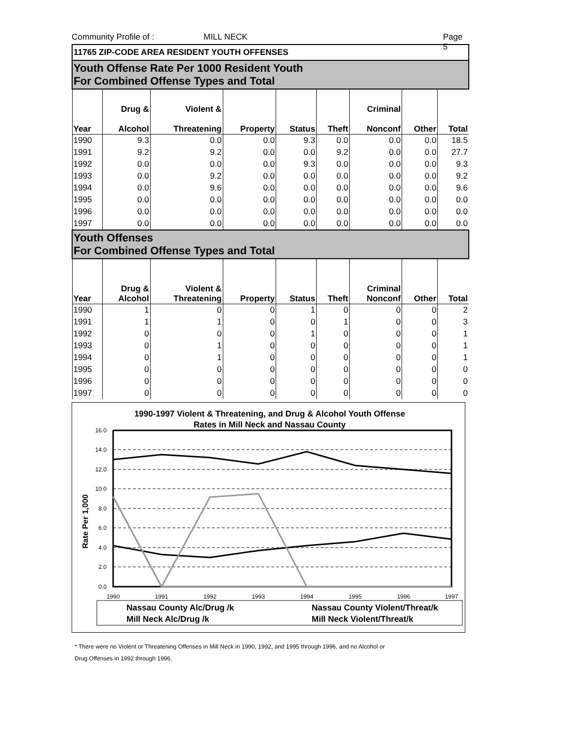Community Profile of : MILL NECK Page 5
| 11765 ZIP-CODE AREA RESIDENT YOUTH OFFENSES | | | | | | | | |
| Youth Offense Rate Per 1000 Resident Youth For Combined Offense Types and Total | | | | | | | | |
| Year | Drug & Alcohol | Violent & Threatening | Property | Status | Theft | Criminal Nonconf | Other | Total |
| 1990 | 9.3 | 0.0 | 0.0 | 9.3 | 0.0 | 0.0 | 0.0 | 18.5 |
| 1991 | 9.2 | 9.2 | 0.0 | 0.0 | 9.2 | 0.0 | 0.0 | 27.7 |
| 1992 | 0.0 | 0.0 | 0.0 | 9.3 | 0.0 | 0.0 | 0.0 | 9.3 |
| 1993 | 0.0 | 9.2 | 0.0 | 0.0 | 0.0 | 0.0 | 0.0 | 9.2 |
| 1994 | 0.0 | 9.6 | 0.0 | 0.0 | 0.0 | 0.0 | 0.0 | 9.6 |
| 1995 | 0.0 | 0.0 | 0.0 | 0.0 | 0.0 | 0.0 | 0.0 | 0.0 |
| 1996 | 0.0 | 0.0 | 0.0 | 0.0 | 0.0 | 0.0 | 0.0 | 0.0 |
| 1997 | 0.0 | 0.0 | 0.0 | 0.0 | 0.0 | 0.0 | 0.0 | 0.0 |
| Youth Offenses For Combined Offense Types and Total | | | | | | | | |
| Year | Drug & Alcohol | Violent & Threatening | Property | Status | Theft | Criminal Nonconf | Other | Total |
| 1990 | 1 | 0 | 0 | 1 | 0 | 0 | 0 | 2 |
| 1991 | 1 | 1 | 0 | 0 | 1 | 0 | 0 | 3 |
| 1992 | 0 | 0 | 0 | 1 | 0 | 0 | 0 | 1 |
| 1993 | 0 | 1 | 0 | 0 | 0 | 0 | 0 | 1 |
| 1994 | 0 | 1 | 0 | 0 | 0 | 0 | 0 | 1 |
| 1995 | 0 | 0 | 0 | 0 | 0 | 0 | 0 | 0 |
| 1996 | 0 | 0 | 0 | 0 | 0 | 0 | 0 | 0 |
| 1997 | 0 | 0 | 0 | 0 | 0 | 0 | 0 | 0 |
1990-1997 Violent & Threatening, and Drug & Alcohol Youth Offense
Rates in Mill Neck and Nassau County
16.0
14.0
12.0
10.0
8.0
6.0
4.0
2.0
0.0
Rate Per 1,000
1990
1991
1992
1993
1994
1995
1996
1997
Nassau County Alc/Drug /k
Nassau County Violent/Threat/k
Mill Neck Alc/Drug /k
Mill Neck Violent/Threat/k
* There were no Violent or Threatening Offenses in Mill Neck in 1990, 1992, and 1995 through 1996, and no Alcohol or
Drug Offenses in 1992 through 1996.